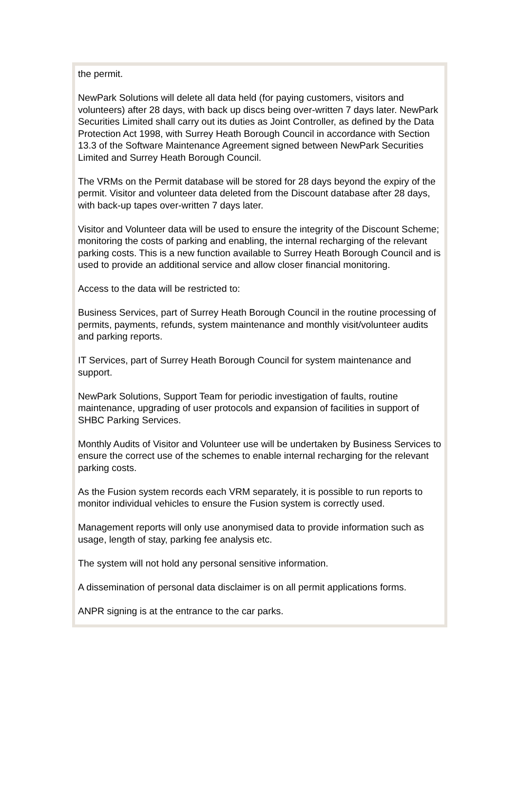the permit.
NewPark Solutions will delete all data held (for paying customers, visitors and volunteers) after 28 days, with back up discs being over-written 7 days later. NewPark Securities Limited shall carry out its duties as Joint Controller, as defined by the Data Protection Act 1998, with Surrey Heath Borough Council in accordance with Section 13.3 of the Software Maintenance Agreement signed between NewPark Securities Limited and Surrey Heath Borough Council.
The VRMs on the Permit database will be stored for 28 days beyond the expiry of the permit. Visitor and volunteer data deleted from the Discount database after 28 days, with back-up tapes over-written 7 days later.
Visitor and Volunteer data will be used to ensure the integrity of the Discount Scheme; monitoring the costs of parking and enabling, the internal recharging of the relevant parking costs. This is a new function available to Surrey Heath Borough Council and is used to provide an additional service and allow closer financial monitoring.
Access to the data will be restricted to:
Business Services, part of Surrey Heath Borough Council in the routine processing of permits, payments, refunds, system maintenance and monthly visit/volunteer audits and parking reports.
IT Services, part of Surrey Heath Borough Council for system maintenance and support.
NewPark Solutions, Support Team for periodic investigation of faults, routine maintenance, upgrading of user protocols and expansion of facilities in support of SHBC Parking Services.
Monthly Audits of Visitor and Volunteer use will be undertaken by Business Services to ensure the correct use of the schemes to enable internal recharging for the relevant parking costs.
As the Fusion system records each VRM separately, it is possible to run reports to monitor individual vehicles to ensure the Fusion system is correctly used.
Management reports will only use anonymised data to provide information such as usage, length of stay, parking fee analysis etc.
The system will not hold any personal sensitive information.
A dissemination of personal data disclaimer is on all permit applications forms.
ANPR signing is at the entrance to the car parks.